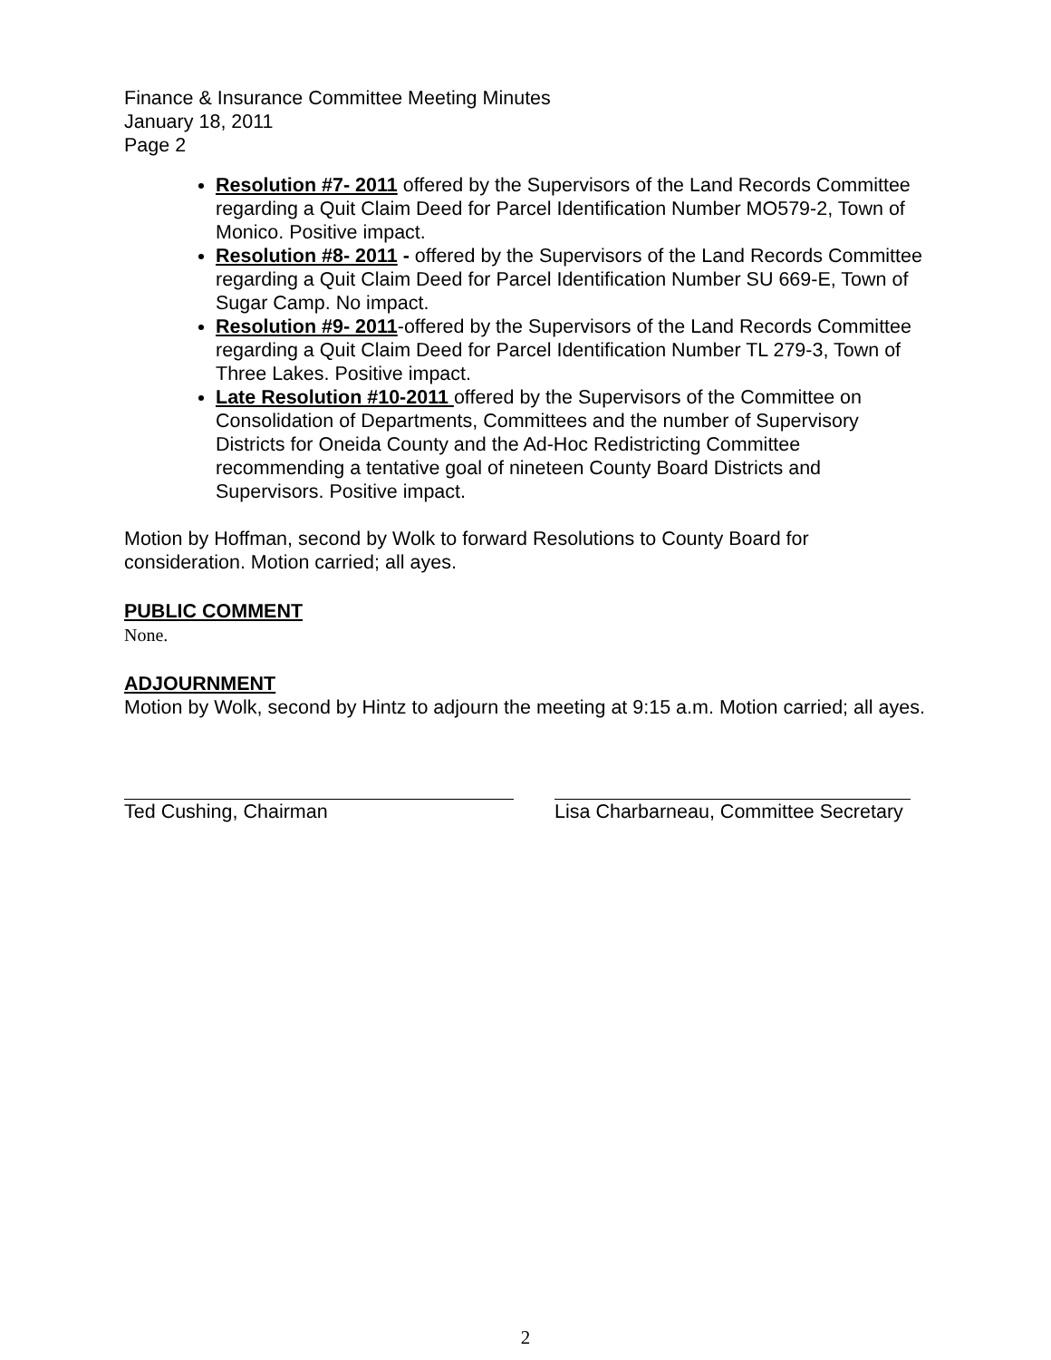Finance & Insurance Committee Meeting Minutes
January 18, 2011
Page 2
Resolution #7- 2011 offered by the Supervisors of the Land Records Committee regarding a Quit Claim Deed for Parcel Identification Number MO579-2, Town of Monico. Positive impact.
Resolution #8- 2011 - offered by the Supervisors of the Land Records Committee regarding a Quit Claim Deed for Parcel Identification Number SU 669-E, Town of Sugar Camp. No impact.
Resolution #9- 2011-offered by the Supervisors of the Land Records Committee regarding a Quit Claim Deed for Parcel Identification Number TL 279-3, Town of Three Lakes. Positive impact.
Late Resolution #10-2011 offered by the Supervisors of the Committee on Consolidation of Departments, Committees and the number of Supervisory Districts for Oneida County and the Ad-Hoc Redistricting Committee recommending a tentative goal of nineteen County Board Districts and Supervisors. Positive impact.
Motion by Hoffman, second by Wolk to forward Resolutions to County Board for consideration. Motion carried; all ayes.
PUBLIC COMMENT
None.
ADJOURNMENT
Motion by Wolk, second by Hintz to adjourn the meeting at 9:15 a.m. Motion carried; all ayes.
Ted Cushing, Chairman Lisa Charbarneau, Committee Secretary
2